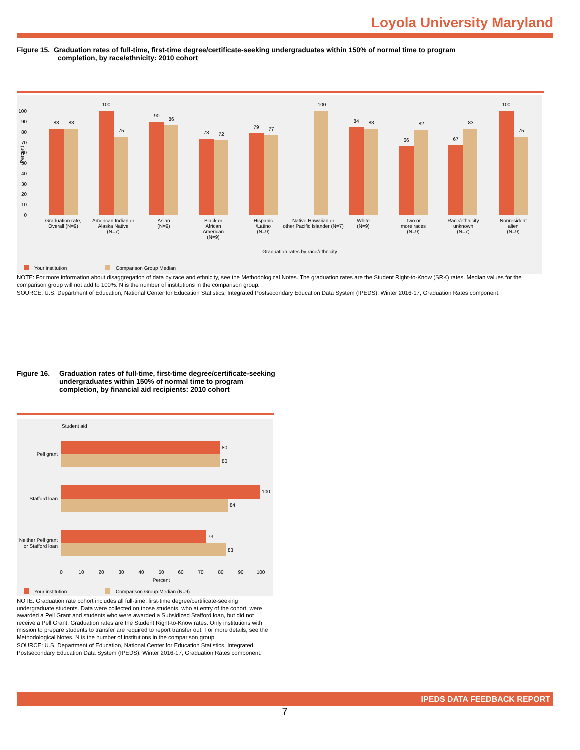Loyola University Maryland
Figure 15. Graduation rates of full-time, first-time degree/certificate-seeking undergraduates within 150% of normal time to program
completion, by race/ethnicity: 2010 cohort
100
90
80
70
60
50
40
30
20
10
0
Percent
83
83
100
75
90
86
73
72
79
77
100
84
83
66
82
67
83
100
75
Graduation rate,
Overall (N=9)
American Indian or
Alaska Native
(N=7)
Asian
(N=9)
Black or
African
American
(N=9)
Hispanic
/Latino
(N=9)
Native Hawaiian or
other Pacific Islander (N=7)
White
(N=9)
Two or
more races
(N=9)
Race/ethnicity
unknown
(N=7)
Nonresident
alien
(N=9)
Graduation rates by race/ethnicity
Your institution
Comparison Group Median
NOTE: For more information about disaggregation of data by race and ethnicity, see the Methodological Notes. The graduation rates are the Student Right-to-Know (SRK) rates. Median values for the comparison group will not add to 100%. N is the number of institutions in the comparison group.
SOURCE: U.S. Department of Education, National Center for Education Statistics, Integrated Postsecondary Education Data System (IPEDS): Winter 2016-17, Graduation Rates component.
Figure 16. Graduation rates of full-time, first-time degree/certificate-seeking undergraduates within 150% of normal time to program completion, by financial aid recipients: 2010 cohort
Student aid
80
80
100
84
73
83
Pell grant
Stafford loan
Neither Pell grant
or Stafford loan
0
10
20
30
40
50
60
70
80
90
100
Percent
Your institution
Comparison Group Median (N=9)
NOTE: Graduation rate cohort includes all full-time, first-time degree/certificate-seeking undergraduate students. Data were collected on those students, who at entry of the cohort, were awarded a Pell Grant and students who were awarded a Subsidized Stafford loan, but did not receive a Pell Grant. Graduation rates are the Student Right-to-Know rates. Only institutions with mission to prepare students to transfer are required to report transfer out. For more details, see the Methodological Notes. N is the number of institutions in the comparison group.
SOURCE: U.S. Department of Education, National Center for Education Statistics, Integrated Postsecondary Education Data System (IPEDS): Winter 2016-17, Graduation Rates component.
IPEDS DATA FEEDBACK REPORT
7